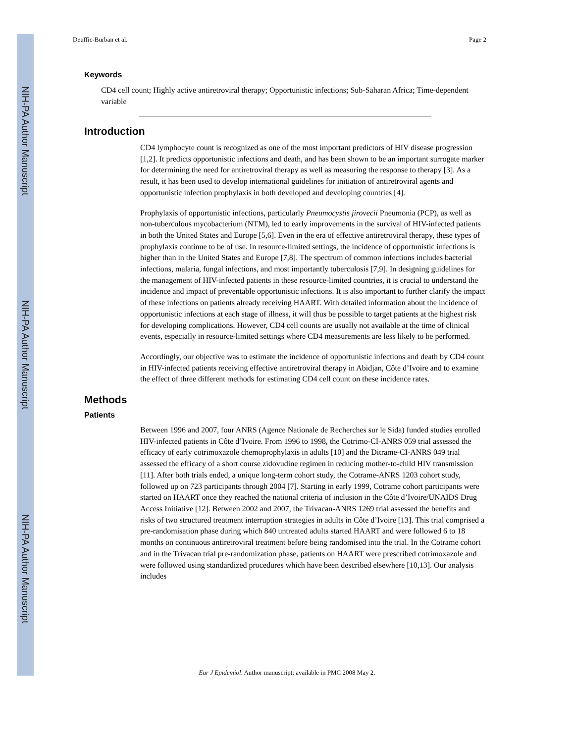NIH-PA Author Manuscript
NIH-PA Author Manuscript
NIH-PA Author Manuscript
Deuffic-Burban et al. Page 2
Keywords
CD4 cell count; Highly active antiretroviral therapy; Opportunistic infections; Sub-Saharan Africa; Time-dependent variable
Introduction
CD4 lymphocyte count is recognized as one of the most important predictors of HIV disease progression [1,2]. It predicts opportunistic infections and death, and has been shown to be an important surrogate marker for determining the need for antiretroviral therapy as well as measuring the response to therapy [3]. As a result, it has been used to develop international guidelines for initiation of antiretroviral agents and opportunistic infection prophylaxis in both developed and developing countries [4].
Prophylaxis of opportunistic infections, particularly Pneumocystis jirovecii Pneumonia (PCP), as well as non-tuberculous mycobacterium (NTM), led to early improvements in the survival of HIV-infected patients in both the United States and Europe [5,6]. Even in the era of effective antiretroviral therapy, these types of prophylaxis continue to be of use. In resource-limited settings, the incidence of opportunistic infections is higher than in the United States and Europe [7,8]. The spectrum of common infections includes bacterial infections, malaria, fungal infections, and most importantly tuberculosis [7,9]. In designing guidelines for the management of HIV-infected patients in these resource-limited countries, it is crucial to understand the incidence and impact of preventable opportunistic infections. It is also important to further clarify the impact of these infections on patients already receiving HAART. With detailed information about the incidence of opportunistic infections at each stage of illness, it will thus be possible to target patients at the highest risk for developing complications. However, CD4 cell counts are usually not available at the time of clinical events, especially in resource-limited settings where CD4 measurements are less likely to be performed.
Accordingly, our objective was to estimate the incidence of opportunistic infections and death by CD4 count in HIV-infected patients receiving effective antiretroviral therapy in Abidjan, Côte d’Ivoire and to examine the effect of three different methods for estimating CD4 cell count on these incidence rates.
Methods
Patients
Between 1996 and 2007, four ANRS (Agence Nationale de Recherches sur le Sida) funded studies enrolled HIV-infected patients in Côte d’Ivoire. From 1996 to 1998, the Cotrimo-CI-ANRS 059 trial assessed the efficacy of early cotrimoxazole chemoprophylaxis in adults [10] and the Ditrame-CI-ANRS 049 trial assessed the efficacy of a short course zidovudine regimen in reducing mother-to-child HIV transmission [11]. After both trials ended, a unique long-term cohort study, the Cotrame-ANRS 1203 cohort study, followed up on 723 participants through 2004 [7]. Starting in early 1999, Cotrame cohort participants were started on HAART once they reached the national criteria of inclusion in the Côte d’Ivoire/UNAIDS Drug Access Initiative [12]. Between 2002 and 2007, the Trivacan-ANRS 1269 trial assessed the benefits and risks of two structured treatment interruption strategies in adults in Côte d’Ivoire [13]. This trial comprised a pre-randomisation phase during which 840 untreated adults started HAART and were followed 6 to 18 months on continuous antiretroviral treatment before being randomised into the trial. In the Cotrame cohort and in the Trivacan trial pre-randomization phase, patients on HAART were prescribed cotrimoxazole and were followed using standardized procedures which have been described elsewhere [10,13]. Our analysis includes
Eur J Epidemiol. Author manuscript; available in PMC 2008 May 2.